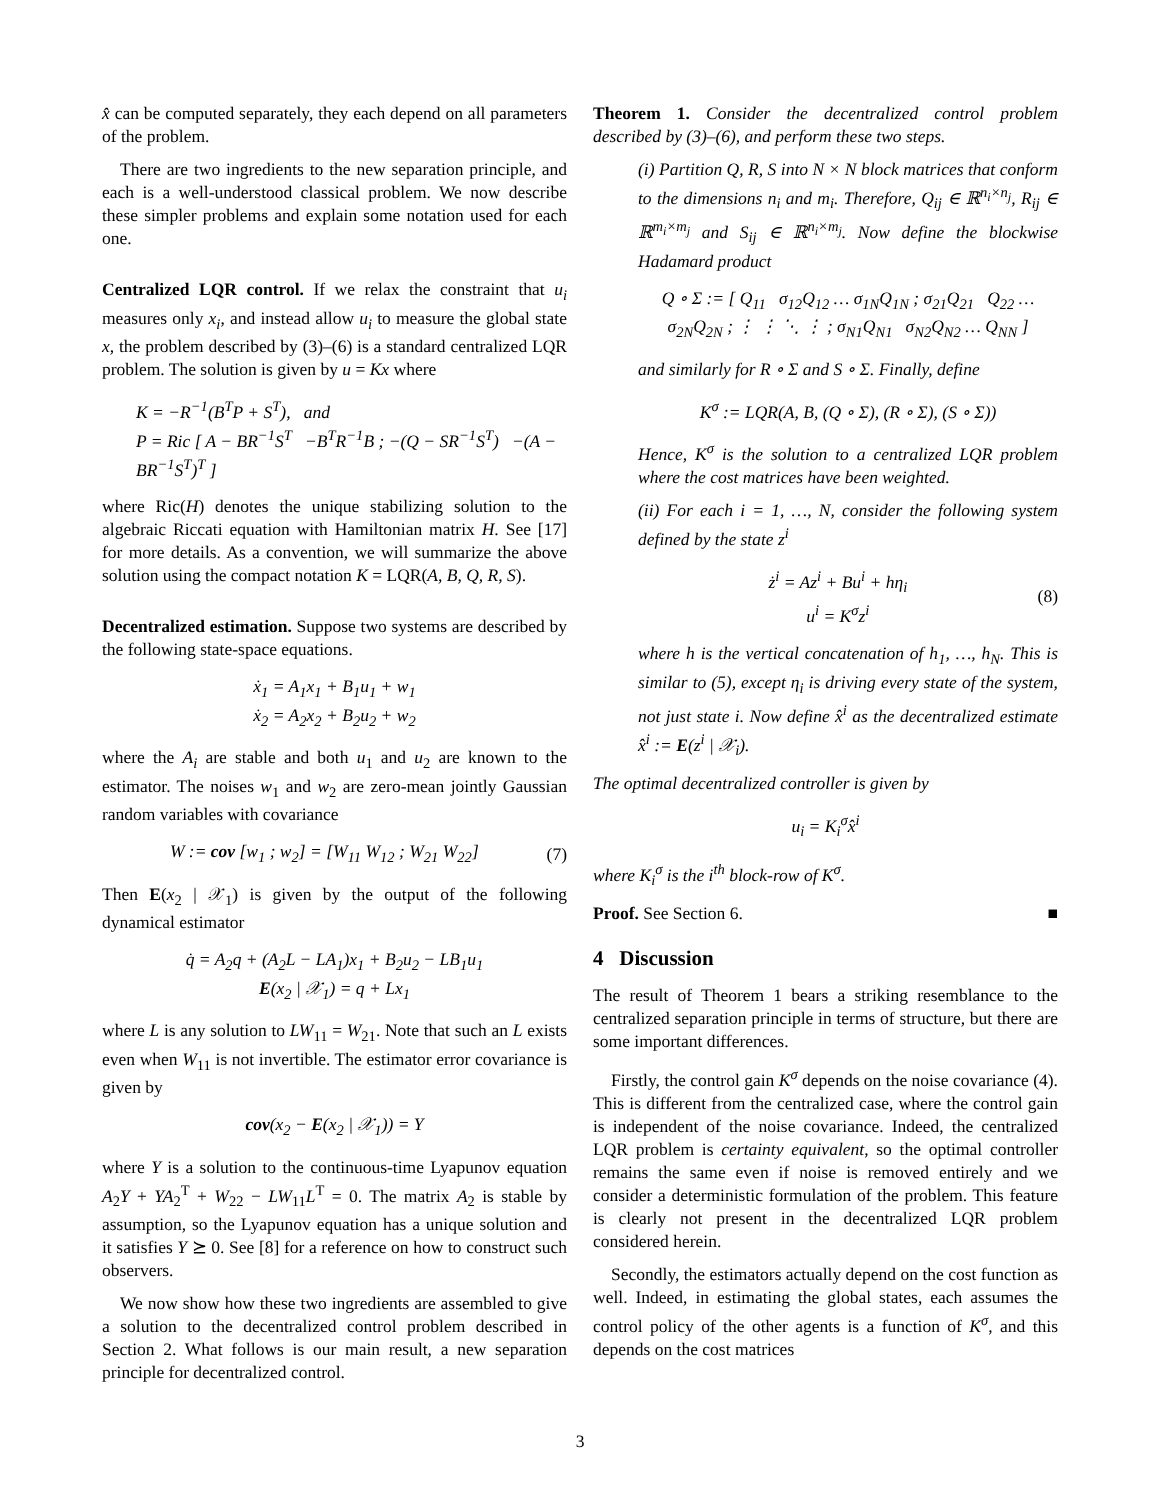x̂ can be computed separately, they each depend on all parameters of the problem.
There are two ingredients to the new separation principle, and each is a well-understood classical problem. We now describe these simpler problems and explain some notation used for each one.
Centralized LQR control. If we relax the constraint that u<sub>i</sub> measures only x<sub>i</sub>, and instead allow u<sub>i</sub> to measure the global state x, the problem described by (3)–(6) is a standard centralized LQR problem. The solution is given by u = Kx where
K = −R<sup>−1</sup>(B<sup>T</sup>P + S<sup>T</sup>), and
P = Ric [ A − BR<sup>−1</sup>S<sup>T</sup> −B<sup>T</sup>R<sup>−1</sup>B ; −(Q − SR<sup>−1</sup>S<sup>T</sup>) −(A − BR<sup>−1</sup>S<sup>T</sup>)<sup>T</sup> ]
where Ric(H) denotes the unique stabilizing solution to the algebraic Riccati equation with Hamiltonian matrix H. See [17] for more details. As a convention, we will summarize the above solution using the compact notation K = LQR(A, B, Q, R, S).
Decentralized estimation. Suppose two systems are described by the following state-space equations.
ẋ<sub>1</sub> = A<sub>1</sub>x<sub>1</sub> + B<sub>1</sub>u<sub>1</sub> + w<sub>1</sub>
ẋ<sub>2</sub> = A<sub>2</sub>x<sub>2</sub> + B<sub>2</sub>u<sub>2</sub> + w<sub>2</sub>
where the A<sub>i</sub> are stable and both u<sub>1</sub> and u<sub>2</sub> are known to the estimator. The noises w<sub>1</sub> and w<sub>2</sub> are zero-mean jointly Gaussian random variables with covariance
W := cov [w<sub>1</sub> ; w<sub>2</sub>] = [W<sub>11</sub> W<sub>12</sub> ; W<sub>21</sub> W<sub>22</sub>] (7)
Then E(x<sub>2</sub> | 𝒳<sub>1</sub>) is given by the output of the following dynamical estimator
q̇ = A<sub>2</sub>q + (A<sub>2</sub>L − LA<sub>1</sub>)x<sub>1</sub> + B<sub>2</sub>u<sub>2</sub> − LB<sub>1</sub>u<sub>1</sub>
E(x<sub>2</sub> | 𝒳<sub>1</sub>) = q + Lx<sub>1</sub>
where L is any solution to LW<sub>11</sub> = W<sub>21</sub>. Note that such an L exists even when W<sub>11</sub> is not invertible. The estimator error covariance is given by
cov(x<sub>2</sub> − E(x<sub>2</sub> | 𝒳<sub>1</sub>)) = Y
where Y is a solution to the continuous-time Lyapunov equation A<sub>2</sub>Y + YA<sub>2</sub><sup>T</sup> + W<sub>22</sub> − LW<sub>11</sub>L<sup>T</sup> = 0. The matrix A<sub>2</sub> is stable by assumption, so the Lyapunov equation has a unique solution and it satisfies Y ⪰ 0. See [8] for a reference on how to construct such observers.
We now show how these two ingredients are assembled to give a solution to the decentralized control problem described in Section 2. What follows is our main result, a new separation principle for decentralized control.
Theorem 1. Consider the decentralized control problem described by (3)–(6), and perform these two steps.
(i) Partition Q, R, S into N × N block matrices that conform to the dimensions n<sub>i</sub> and m<sub>i</sub>. Therefore, Q<sub>ij</sub> ∈ ℝ<sup>n<sub>i</sub>×n<sub>j</sub></sup>, R<sub>ij</sub> ∈ ℝ<sup>m<sub>i</sub>×m<sub>j</sub></sup> and S<sub>ij</sub> ∈ ℝ<sup>n<sub>i</sub>×m<sub>j</sub></sup>. Now define the blockwise Hadamard product
Q ∘ Σ := [ Q<sub>11</sub> σ<sub>12</sub>Q<sub>12</sub> … σ<sub>1N</sub>Q<sub>1N</sub> ; σ<sub>21</sub>Q<sub>21</sub> Q<sub>22</sub> … σ<sub>2N</sub>Q<sub>2N</sub> ; ⋮ ⋮ ⋱ ⋮ ; σ<sub>N1</sub>Q<sub>N1</sub> σ<sub>N2</sub>Q<sub>N2</sub> … Q<sub>NN</sub> ]
and similarly for R ∘ Σ and S ∘ Σ. Finally, define
K<sup>σ</sup> := LQR(A, B, (Q ∘ Σ), (R ∘ Σ), (S ∘ Σ))
Hence, K<sup>σ</sup> is the solution to a centralized LQR problem where the cost matrices have been weighted.
(ii) For each i = 1, …, N, consider the following system defined by the state z<sup>i</sup>
ż<sup>i</sup> = Az<sup>i</sup> + Bu<sup>i</sup> + hη<sub>i</sub>
u<sup>i</sup> = K<sup>σ</sup>z<sup>i</sup> (8)
where h is the vertical concatenation of h<sub>1</sub>, …, h<sub>N</sub>. This is similar to (5), except η<sub>i</sub> is driving every state of the system, not just state i. Now define x̂<sup>i</sup> as the decentralized estimate x̂<sup>i</sup> := E(z<sup>i</sup> | 𝒳<sub>i</sub>).
The optimal decentralized controller is given by
u<sub>i</sub> = K<sub>i</sub><sup>σ</sup>x̂<sup>i</sup>
where K<sub>i</sub><sup>σ</sup> is the i<sup>th</sup> block-row of K<sup>σ</sup>.
Proof. See Section 6. ■
4 Discussion
The result of Theorem 1 bears a striking resemblance to the centralized separation principle in terms of structure, but there are some important differences.
Firstly, the control gain K<sup>σ</sup> depends on the noise covariance (4). This is different from the centralized case, where the control gain is independent of the noise covariance. Indeed, the centralized LQR problem is certainty equivalent, so the optimal controller remains the same even if noise is removed entirely and we consider a deterministic formulation of the problem. This feature is clearly not present in the decentralized LQR problem considered herein.
Secondly, the estimators actually depend on the cost function as well. Indeed, in estimating the global states, each assumes the control policy of the other agents is a function of K<sup>σ</sup>, and this depends on the cost matrices
3